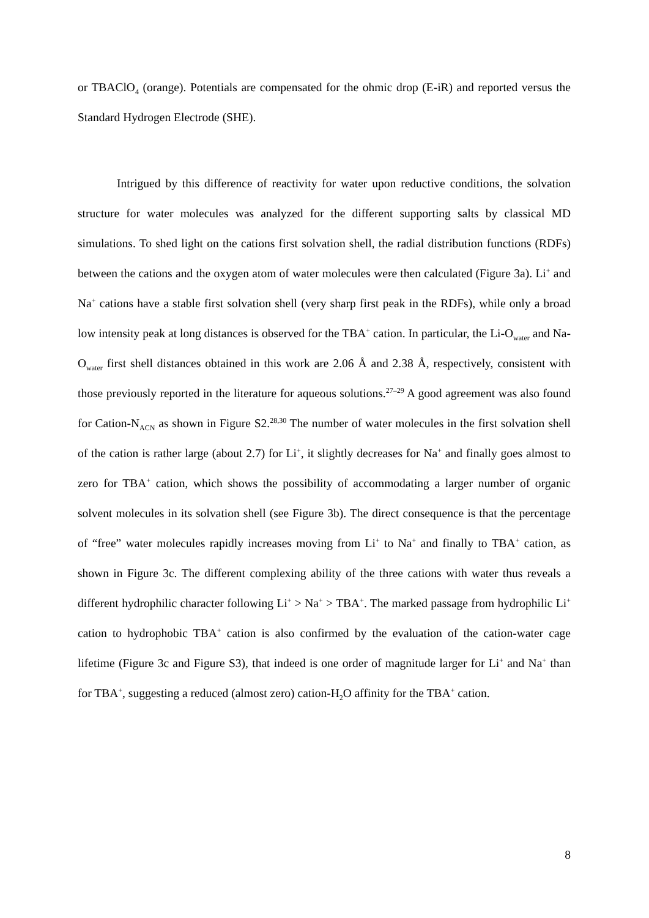or TBAClO<sub>4</sub> (orange). Potentials are compensated for the ohmic drop (E-iR) and reported versus the Standard Hydrogen Electrode (SHE).
Intrigued by this difference of reactivity for water upon reductive conditions, the solvation structure for water molecules was analyzed for the different supporting salts by classical MD simulations. To shed light on the cations first solvation shell, the radial distribution functions (RDFs) between the cations and the oxygen atom of water molecules were then calculated (Figure 3a). Li<sup>+</sup> and Na<sup>+</sup> cations have a stable first solvation shell (very sharp first peak in the RDFs), while only a broad low intensity peak at long distances is observed for the TBA<sup>+</sup> cation. In particular, the Li-O<sub>water</sub> and Na-O<sub>water</sub> first shell distances obtained in this work are 2.06 Å and 2.38 Å, respectively, consistent with those previously reported in the literature for aqueous solutions.<sup>27–29</sup> A good agreement was also found for Cation-N<sub>ACN</sub> as shown in Figure S2.<sup>28,30</sup> The number of water molecules in the first solvation shell of the cation is rather large (about 2.7) for Li<sup>+</sup>, it slightly decreases for Na<sup>+</sup> and finally goes almost to zero for TBA<sup>+</sup> cation, which shows the possibility of accommodating a larger number of organic solvent molecules in its solvation shell (see Figure 3b). The direct consequence is that the percentage of “free” water molecules rapidly increases moving from Li<sup>+</sup> to Na<sup>+</sup> and finally to TBA<sup>+</sup> cation, as shown in Figure 3c. The different complexing ability of the three cations with water thus reveals a different hydrophilic character following Li<sup>+</sup> > Na<sup>+</sup> > TBA<sup>+</sup>. The marked passage from hydrophilic Li<sup>+</sup> cation to hydrophobic TBA<sup>+</sup> cation is also confirmed by the evaluation of the cation-water cage lifetime (Figure 3c and Figure S3), that indeed is one order of magnitude larger for Li<sup>+</sup> and Na<sup>+</sup> than for TBA<sup>+</sup>, suggesting a reduced (almost zero) cation-H<sub>2</sub>O affinity for the TBA<sup>+</sup> cation.
8